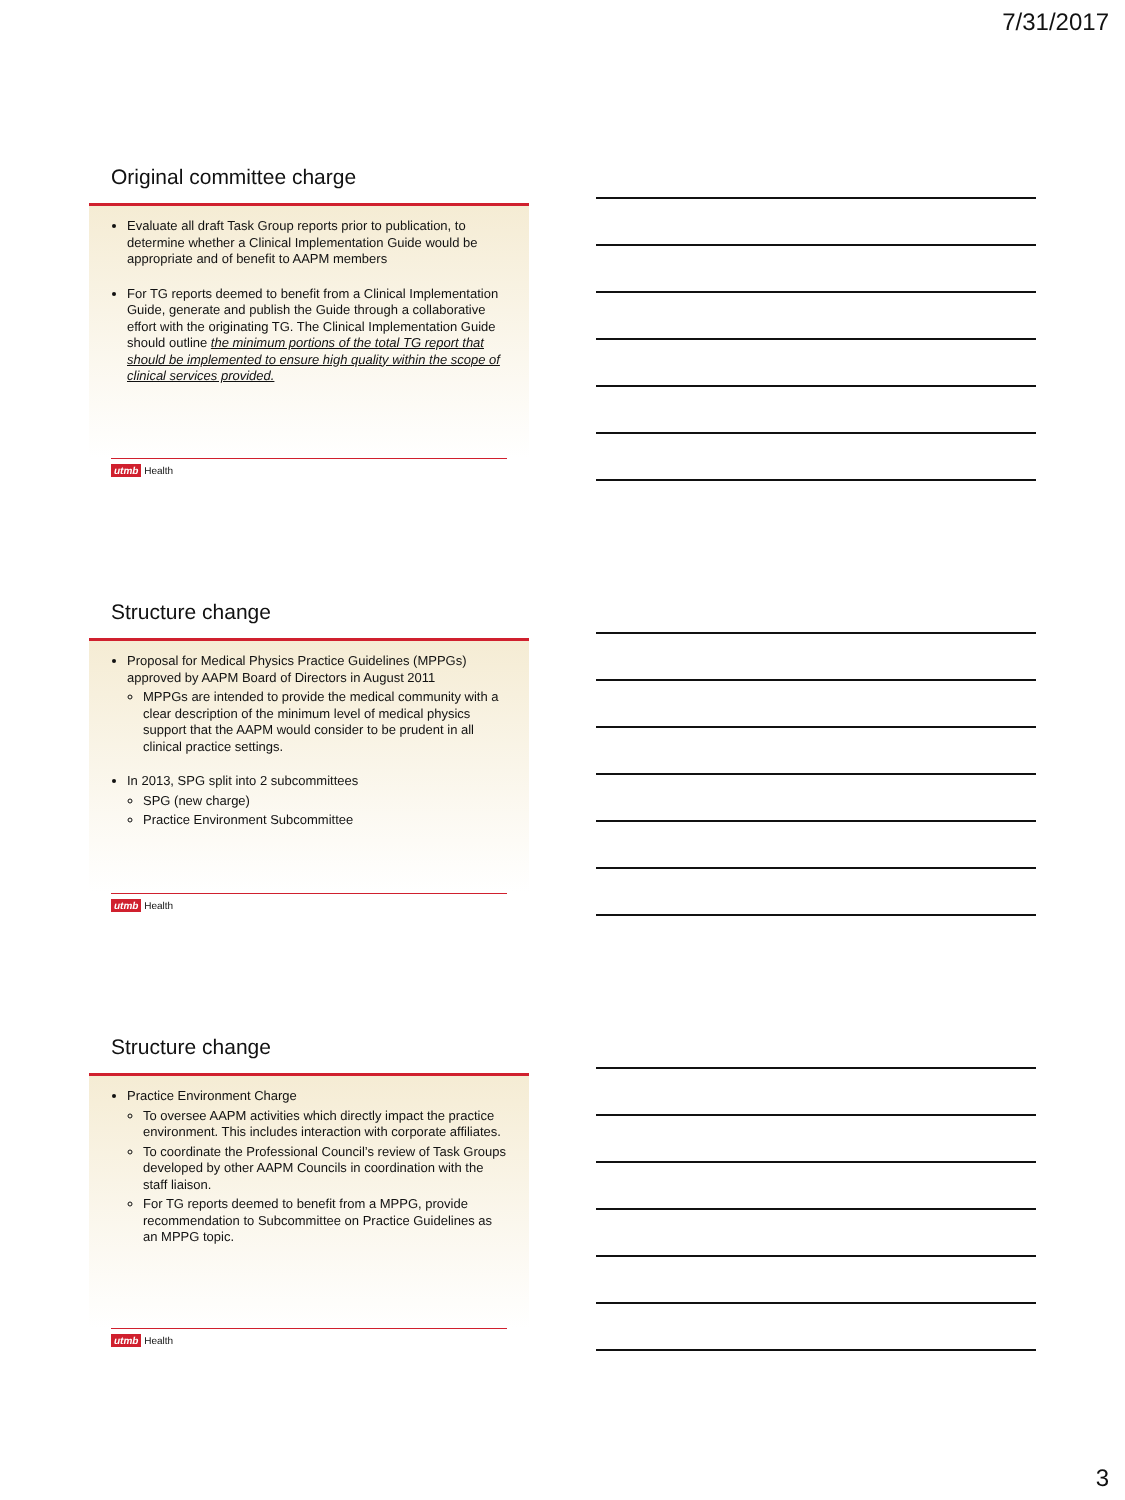7/31/2017
Original committee charge
Evaluate all draft Task Group reports prior to publication, to determine whether a Clinical Implementation Guide would be appropriate and of benefit to AAPM members
For TG reports deemed to benefit from a Clinical Implementation Guide, generate and publish the Guide through a collaborative effort with the originating TG. The Clinical Implementation Guide should outline the minimum portions of the total TG report that should be implemented to ensure high quality within the scope of clinical services provided.
utmb Health
Structure change
Proposal for Medical Physics Practice Guidelines (MPPGs) approved by AAPM Board of Directors in August 2011
MPPGs are intended to provide the medical community with a clear description of the minimum level of medical physics support that the AAPM would consider to be prudent in all clinical practice settings.
In 2013, SPG split into 2 subcommittees
SPG (new charge)
Practice Environment Subcommittee
utmb Health
Structure change
Practice Environment Charge
To oversee AAPM activities which directly impact the practice environment. This includes interaction with corporate affiliates.
To coordinate the Professional Council’s review of Task Groups developed by other AAPM Councils in coordination with the staff liaison.
For TG reports deemed to benefit from a MPPG, provide recommendation to Subcommittee on Practice Guidelines as an MPPG topic.
utmb Health
3